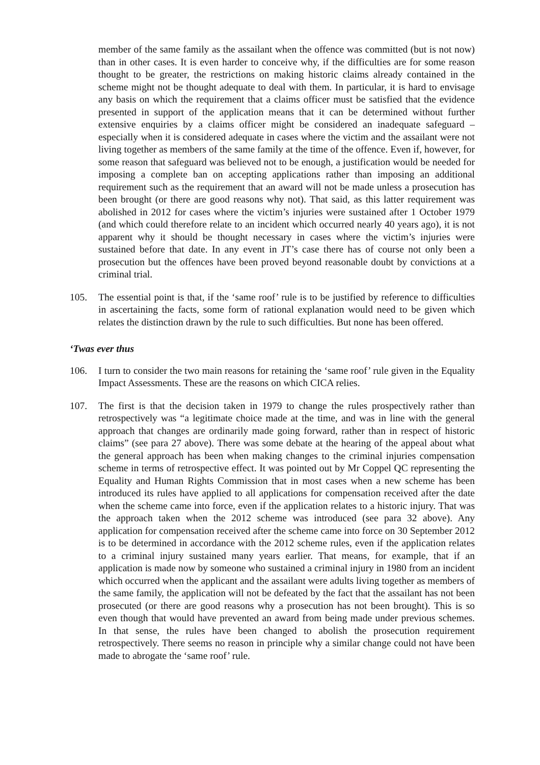member of the same family as the assailant when the offence was committed (but is not now) than in other cases. It is even harder to conceive why, if the difficulties are for some reason thought to be greater, the restrictions on making historic claims already contained in the scheme might not be thought adequate to deal with them. In particular, it is hard to envisage any basis on which the requirement that a claims officer must be satisfied that the evidence presented in support of the application means that it can be determined without further extensive enquiries by a claims officer might be considered an inadequate safeguard – especially when it is considered adequate in cases where the victim and the assailant were not living together as members of the same family at the time of the offence. Even if, however, for some reason that safeguard was believed not to be enough, a justification would be needed for imposing a complete ban on accepting applications rather than imposing an additional requirement such as the requirement that an award will not be made unless a prosecution has been brought (or there are good reasons why not). That said, as this latter requirement was abolished in 2012 for cases where the victim’s injuries were sustained after 1 October 1979 (and which could therefore relate to an incident which occurred nearly 40 years ago), it is not apparent why it should be thought necessary in cases where the victim’s injuries were sustained before that date. In any event in JT’s case there has of course not only been a prosecution but the offences have been proved beyond reasonable doubt by convictions at a criminal trial.
105. The essential point is that, if the ‘same roof’ rule is to be justified by reference to difficulties in ascertaining the facts, some form of rational explanation would need to be given which relates the distinction drawn by the rule to such difficulties. But none has been offered.
‘Twas ever thus
106. I turn to consider the two main reasons for retaining the ‘same roof’ rule given in the Equality Impact Assessments. These are the reasons on which CICA relies.
107. The first is that the decision taken in 1979 to change the rules prospectively rather than retrospectively was “a legitimate choice made at the time, and was in line with the general approach that changes are ordinarily made going forward, rather than in respect of historic claims” (see para 27 above). There was some debate at the hearing of the appeal about what the general approach has been when making changes to the criminal injuries compensation scheme in terms of retrospective effect. It was pointed out by Mr Coppel QC representing the Equality and Human Rights Commission that in most cases when a new scheme has been introduced its rules have applied to all applications for compensation received after the date when the scheme came into force, even if the application relates to a historic injury. That was the approach taken when the 2012 scheme was introduced (see para 32 above). Any application for compensation received after the scheme came into force on 30 September 2012 is to be determined in accordance with the 2012 scheme rules, even if the application relates to a criminal injury sustained many years earlier. That means, for example, that if an application is made now by someone who sustained a criminal injury in 1980 from an incident which occurred when the applicant and the assailant were adults living together as members of the same family, the application will not be defeated by the fact that the assailant has not been prosecuted (or there are good reasons why a prosecution has not been brought). This is so even though that would have prevented an award from being made under previous schemes. In that sense, the rules have been changed to abolish the prosecution requirement retrospectively. There seems no reason in principle why a similar change could not have been made to abrogate the ‘same roof’ rule.